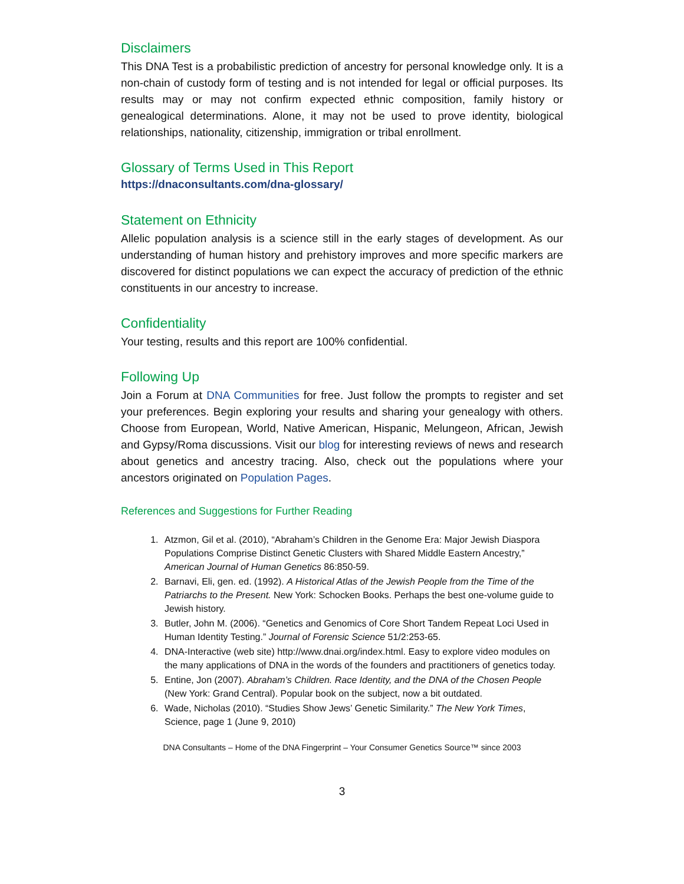Disclaimers
This DNA Test is a probabilistic prediction of ancestry for personal knowledge only. It is a non-chain of custody form of testing and is not intended for legal or official purposes. Its results may or may not confirm expected ethnic composition, family history or genealogical determinations. Alone, it may not be used to prove identity, biological relationships, nationality, citizenship, immigration or tribal enrollment.
Glossary of Terms Used in This Report
https://dnaconsultants.com/dna-glossary/
Statement on Ethnicity
Allelic population analysis is a science still in the early stages of development. As our understanding of human history and prehistory improves and more specific markers are discovered for distinct populations we can expect the accuracy of prediction of the ethnic constituents in our ancestry to increase.
Confidentiality
Your testing, results and this report are 100% confidential.
Following Up
Join a Forum at DNA Communities for free. Just follow the prompts to register and set your preferences. Begin exploring your results and sharing your genealogy with others. Choose from European, World, Native American, Hispanic, Melungeon, African, Jewish and Gypsy/Roma discussions. Visit our blog for interesting reviews of news and research about genetics and ancestry tracing. Also, check out the populations where your ancestors originated on Population Pages.
References and Suggestions for Further Reading
1. Atzmon, Gil et al. (2010), “Abraham’s Children in the Genome Era: Major Jewish Diaspora Populations Comprise Distinct Genetic Clusters with Shared Middle Eastern Ancestry,” American Journal of Human Genetics 86:850-59.
2. Barnavi, Eli, gen. ed. (1992). A Historical Atlas of the Jewish People from the Time of the Patriarchs to the Present. New York: Schocken Books. Perhaps the best one-volume guide to Jewish history.
3. Butler, John M. (2006). “Genetics and Genomics of Core Short Tandem Repeat Loci Used in Human Identity Testing.” Journal of Forensic Science 51/2:253-65.
4. DNA-Interactive (web site) http://www.dnai.org/index.html. Easy to explore video modules on the many applications of DNA in the words of the founders and practitioners of genetics today.
5. Entine, Jon (2007). Abraham’s Children. Race Identity, and the DNA of the Chosen People (New York: Grand Central). Popular book on the subject, now a bit outdated.
6. Wade, Nicholas (2010). “Studies Show Jews’ Genetic Similarity.” The New York Times, Science, page 1 (June 9, 2010)
DNA Consultants – Home of the DNA Fingerprint – Your Consumer Genetics Source™ since 2003
3